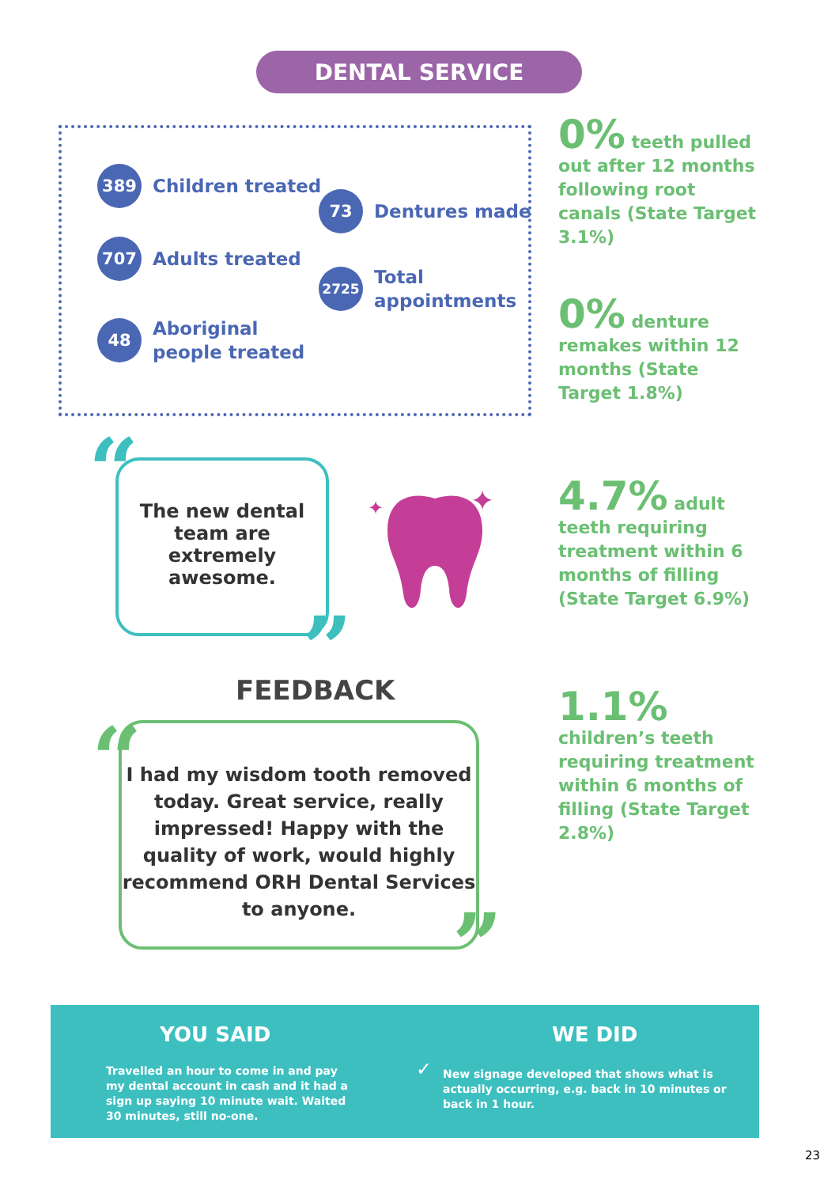DENTAL SERVICE
389
Children treated
73
Dentures made
707
Adults treated
2725
Total
appointments
48
Aboriginal
people treated
0% teeth pulled out after 12 months following root canals (State Target 3.1%)
0% denture remakes within 12 months (State Target 1.8%)
4.7% adult teeth requiring treatment within 6 months of filling (State Target 6.9%)
1.1% children’s teeth requiring treatment within 6 months of filling (State Target 2.8%)
“
The new dental team are extremely awesome.
”
✦
✦
FEEDBACK
“
I had my wisdom tooth removed today. Great service, really impressed! Happy with the quality of work, would highly recommend ORH Dental Services to anyone.
”
YOU SAID WE DID
Travelled an hour to come in and pay my dental account in cash and it had a sign up saying 10 minute wait. Waited 30 minutes, still no-one.
✓
New signage developed that shows what is actually occurring, e.g. back in 10 minutes or back in 1 hour.
23